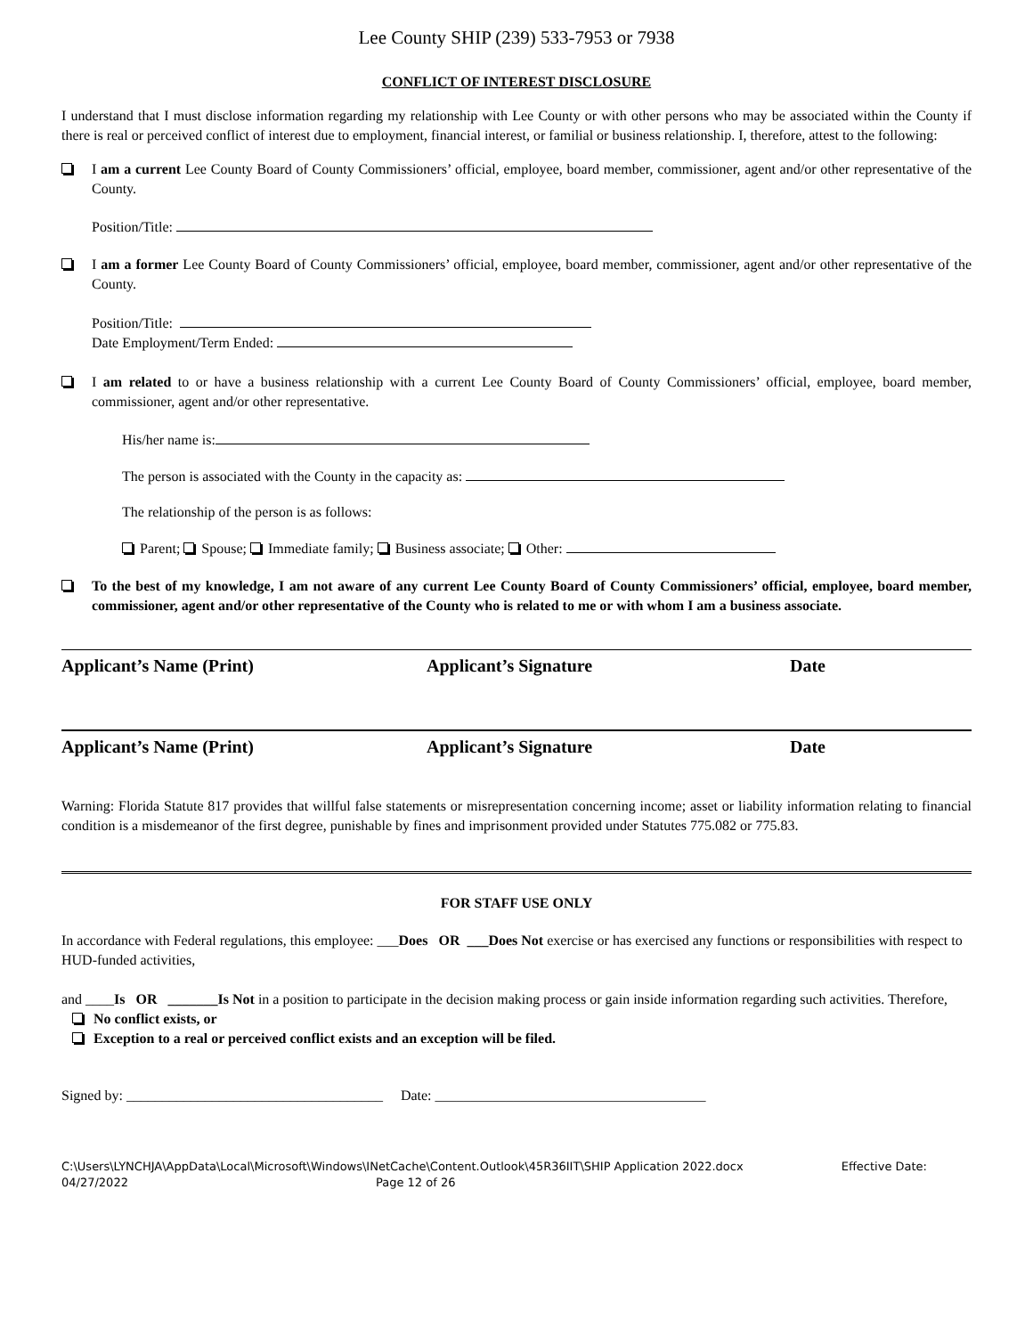Lee County SHIP (239) 533-7953 or 7938
CONFLICT OF INTEREST DISCLOSURE
I understand that I must disclose information regarding my relationship with Lee County or with other persons who may be associated within the County if there is real or perceived conflict of interest due to employment, financial interest, or familial or business relationship. I, therefore, attest to the following:
I am a current Lee County Board of County Commissioners’ official, employee, board member, commissioner, agent and/or other representative of the County.
Position/Title:
I am a former Lee County Board of County Commissioners’ official, employee, board member, commissioner, agent and/or other representative of the County.
Position/Title:
Date Employment/Term Ended:
I am related to or have a business relationship with a current Lee County Board of County Commissioners’ official, employee, board member, commissioner, agent and/or other representative.
His/her name is:
The person is associated with the County in the capacity as:
The relationship of the person is as follows:
Parent; Spouse; Immediate family; Business associate; Other:
To the best of my knowledge, I am not aware of any current Lee County Board of County Commissioners’ official, employee, board member, commissioner, agent and/or other representative of the County who is related to me or with whom I am a business associate.
Applicant’s Name (Print) Applicant’s Signature Date
Applicant’s Name (Print) Applicant’s Signature Date
Warning: Florida Statute 817 provides that willful false statements or misrepresentation concerning income; asset or liability information relating to financial condition is a misdemeanor of the first degree, punishable by fines and imprisonment provided under Statutes 775.082 or 775.83.
FOR STAFF USE ONLY
In accordance with Federal regulations, this employee: ___Does OR ___Does Not exercise or has exercised any functions or responsibilities with respect to HUD-funded activities,
and ____Is OR _______Is Not in a position to participate in the decision making process or gain inside information regarding such activities. Therefore,
No conflict exists, or
Exception to a real or perceived conflict exists and an exception will be filed.
Signed by: ____________________________________ Date: ______________________________________
C:\Users\LYNCHJA\AppData\Local\Microsoft\Windows\INetCache\Content.Outlook\45R36IIT\SHIP Application 2022.docx Effective Date:
04/27/2022 Page 12 of 26